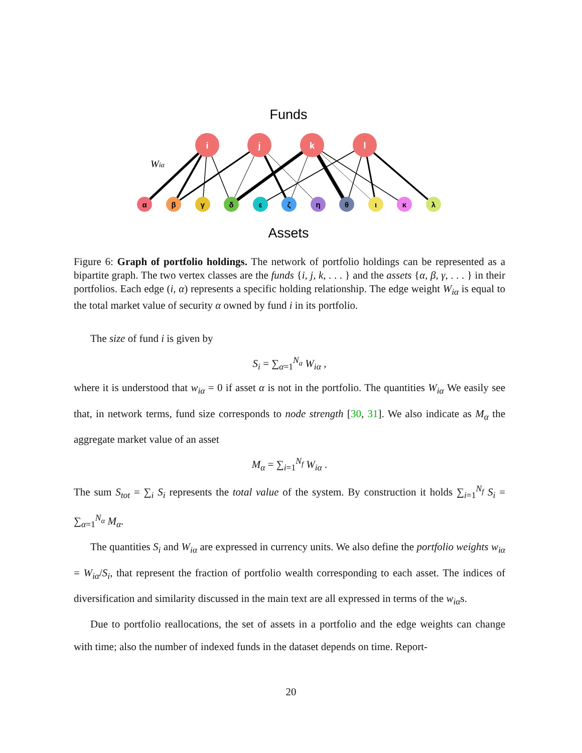Funds
Assets
Wiα
i
j
k
l
α
β
γ
δ
ε
ζ
η
θ
ι
κ
λ
Figure 6: Graph of portfolio holdings. The network of portfolio holdings can be represented as a bipartite graph. The two vertex classes are the funds {i, j, k, . . . } and the assets {α, β, γ, . . . } in their portfolios. Each edge (i, α) represents a specific holding relationship. The edge weight W<sub>iα</sub> is equal to the total market value of security α owned by fund i in its portfolio.
The size of fund i is given by
S<sub>i</sub> = ∑<sub>α=1</sub><sup>N<sub>a</sub></sup> W<sub>iα</sub> ,
where it is understood that w<sub>iα</sub> = 0 if asset α is not in the portfolio. The quantities W<sub>iα</sub> We easily see that, in network terms, fund size corresponds to node strength [30, 31]. We also indicate as M<sub>α</sub> the aggregate market value of an asset
M<sub>α</sub> = ∑<sub>i=1</sub><sup>N<sub>f</sub></sup> W<sub>iα</sub> .
The sum S<sub>tot</sub> = ∑<sub>i</sub> S<sub>i</sub> represents the total value of the system. By construction it holds ∑<sub>i=1</sub><sup>N<sub>f</sub></sup> S<sub>i</sub> = ∑<sub>α=1</sub><sup>N<sub>α</sub></sup> M<sub>α</sub>.
The quantities S<sub>i</sub> and W<sub>iα</sub> are expressed in currency units. We also define the portfolio weights w<sub>iα</sub> = W<sub>iα</sub>/S<sub>i</sub>, that represent the fraction of portfolio wealth corresponding to each asset. The indices of diversification and similarity discussed in the main text are all expressed in terms of the w<sub>iα</sub>s.
Due to portfolio reallocations, the set of assets in a portfolio and the edge weights can change with time; also the number of indexed funds in the dataset depends on time. Report-
20